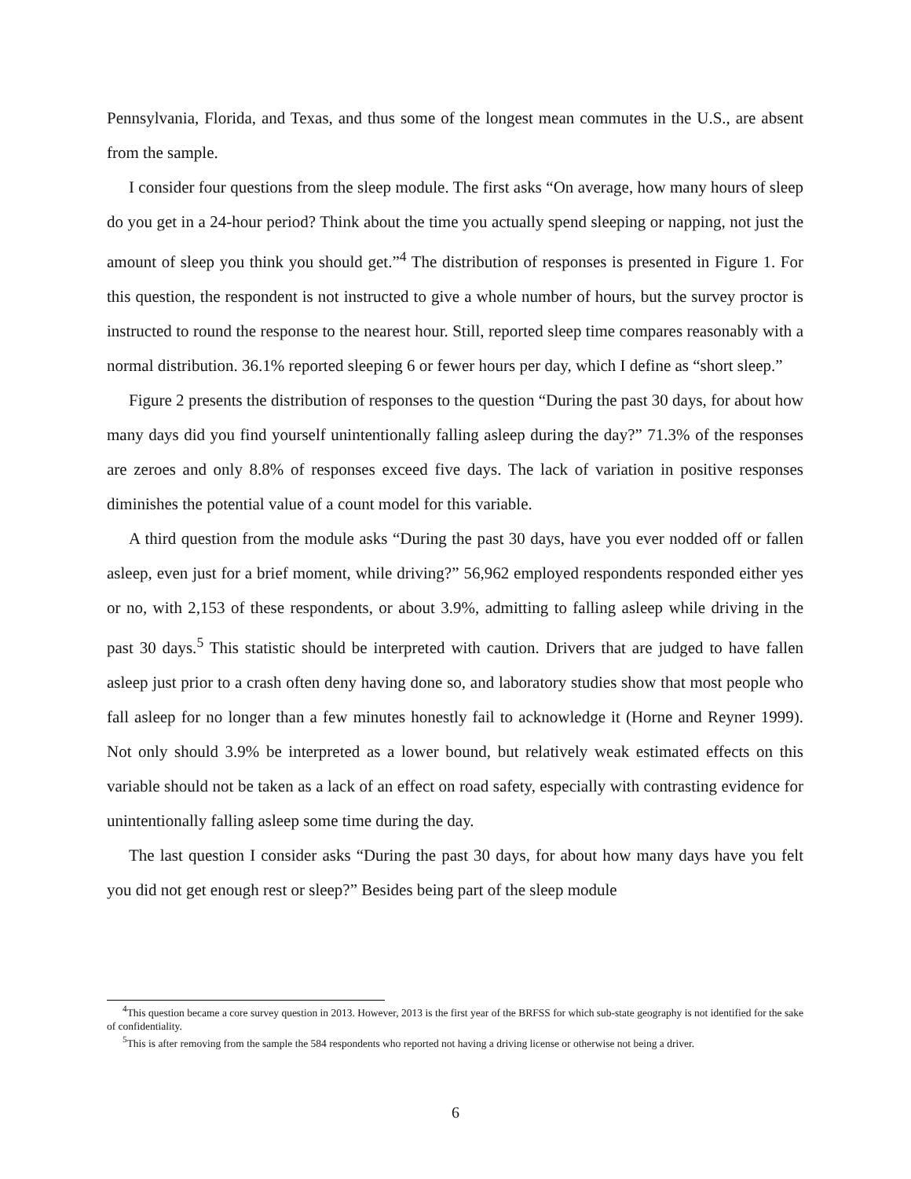Pennsylvania, Florida, and Texas, and thus some of the longest mean commutes in the U.S., are absent from the sample.
I consider four questions from the sleep module. The first asks “On average, how many hours of sleep do you get in a 24-hour period? Think about the time you actually spend sleeping or napping, not just the amount of sleep you think you should get.”<sup>4</sup> The distribution of responses is presented in Figure 1. For this question, the respondent is not instructed to give a whole number of hours, but the survey proctor is instructed to round the response to the nearest hour. Still, reported sleep time compares reasonably with a normal distribution. 36.1% reported sleeping 6 or fewer hours per day, which I define as “short sleep.”
Figure 2 presents the distribution of responses to the question “During the past 30 days, for about how many days did you find yourself unintentionally falling asleep during the day?” 71.3% of the responses are zeroes and only 8.8% of responses exceed five days. The lack of variation in positive responses diminishes the potential value of a count model for this variable.
A third question from the module asks “During the past 30 days, have you ever nodded off or fallen asleep, even just for a brief moment, while driving?” 56,962 employed respondents responded either yes or no, with 2,153 of these respondents, or about 3.9%, admitting to falling asleep while driving in the past 30 days.<sup>5</sup> This statistic should be interpreted with caution. Drivers that are judged to have fallen asleep just prior to a crash often deny having done so, and laboratory studies show that most people who fall asleep for no longer than a few minutes honestly fail to acknowledge it (Horne and Reyner 1999). Not only should 3.9% be interpreted as a lower bound, but relatively weak estimated effects on this variable should not be taken as a lack of an effect on road safety, especially with contrasting evidence for unintentionally falling asleep some time during the day.
The last question I consider asks “During the past 30 days, for about how many days have you felt you did not get enough rest or sleep?” Besides being part of the sleep module
<sup>4</sup> This question became a core survey question in 2013. However, 2013 is the first year of the BRFSS for which sub-state geography is not identified for the sake of confidentiality.
<sup>5</sup> This is after removing from the sample the 584 respondents who reported not having a driving license or otherwise not being a driver.
6